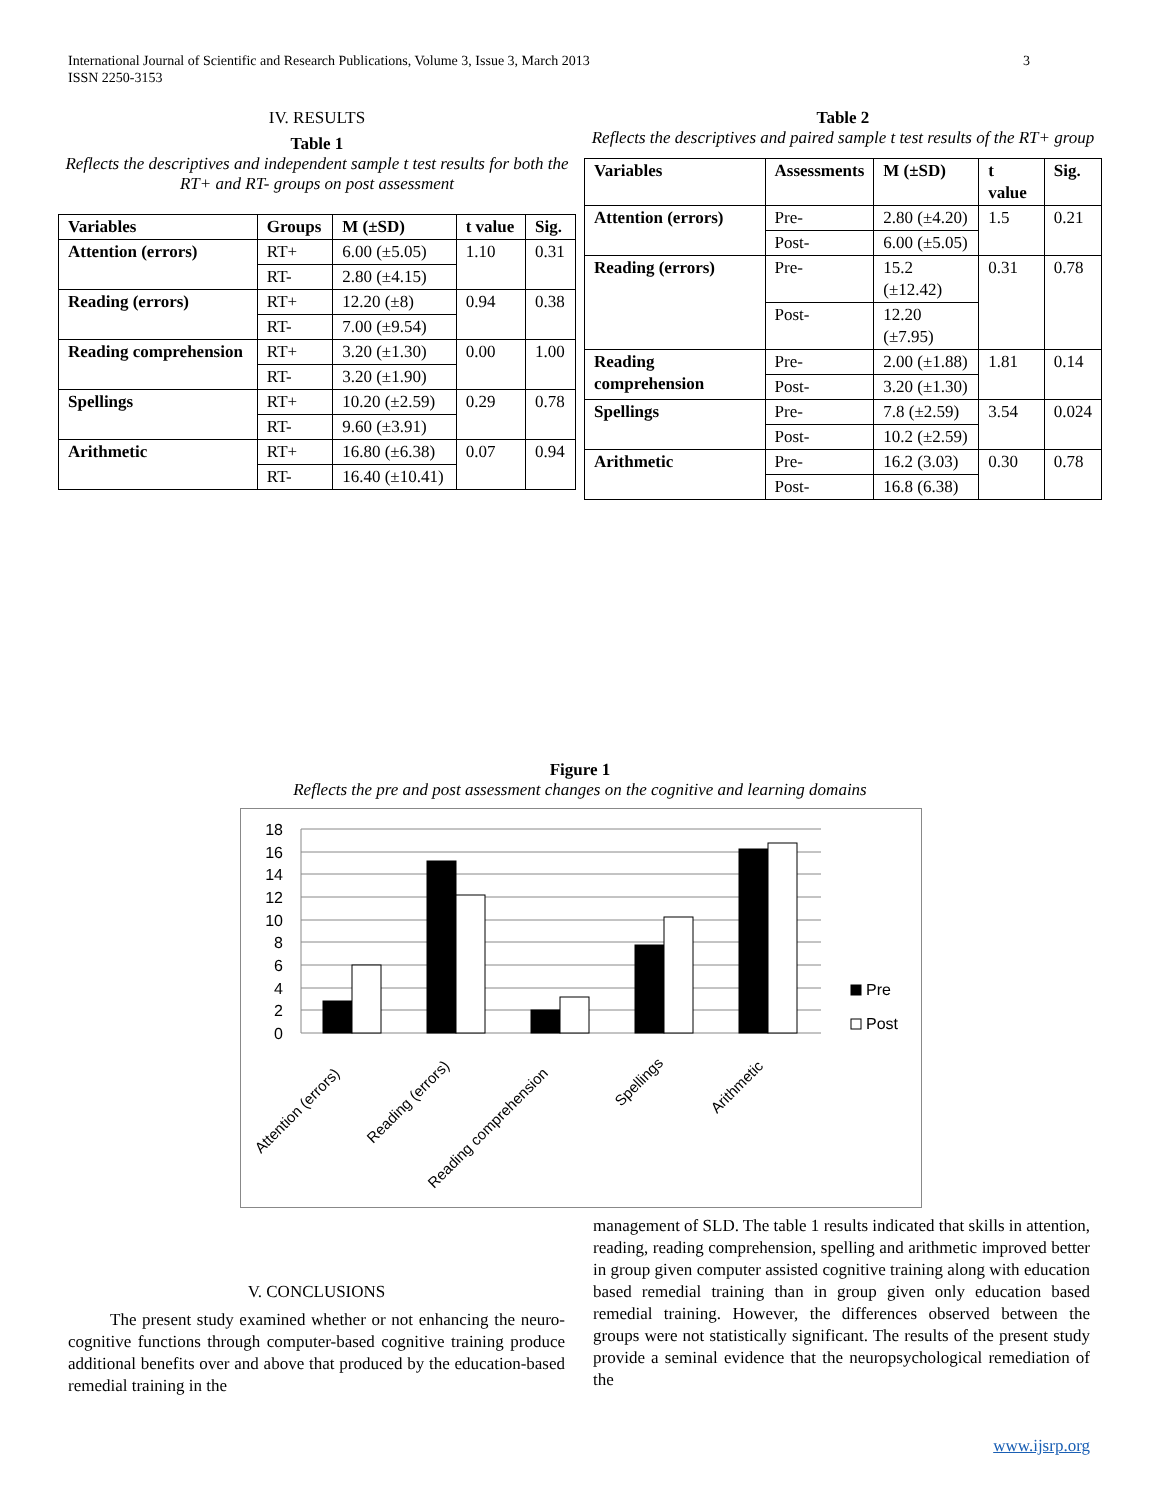3 International Journal of Scientific and Research Publications, Volume 3, Issue 3, March 2013
ISSN 2250-3153
IV. RESULTS
Table 1
Reflects the descriptives and independent sample t test results for both the RT+ and RT- groups on post assessment
| Variables | Groups | M (±SD) | t value | Sig. |
| --- | --- | --- | --- | --- |
| Attention (errors) | RT+ | 6.00 (±5.05) | 1.10 | 0.31 |
| | RT- | 2.80 (±4.15) | | |
| Reading (errors) | RT+ | 12.20 (±8) | 0.94 | 0.38 |
| | RT- | 7.00 (±9.54) | | |
| Reading comprehension | RT+ | 3.20 (±1.30) | 0.00 | 1.00 |
| | RT- | 3.20 (±1.90) | | |
| Spellings | RT+ | 10.20 (±2.59) | 0.29 | 0.78 |
| | RT- | 9.60 (±3.91) | | |
| Arithmetic | RT+ | 16.80 (±6.38) | 0.07 | 0.94 |
| | RT- | 16.40 (±10.41) | | |
Table 2
Reflects the descriptives and paired sample t test results of the RT+ group
| Variables | Assessments | M (±SD) | t value | Sig. |
| --- | --- | --- | --- | --- |
| Attention (errors) | Pre- | 2.80 (±4.20) | 1.5 | 0.21 |
| | Post- | 6.00 (±5.05) | | |
| Reading (errors) | Pre- | 15.2 (±12.42) | 0.31 | 0.78 |
| | Post- | 12.20 (±7.95) | | |
| Reading comprehension | Pre- | 2.00 (±1.88) | 1.81 | 0.14 |
| | Post- | 3.20 (±1.30) | | |
| Spellings | Pre- | 7.8 (±2.59) | 3.54 | 0.024 |
| | Post- | 10.2 (±2.59) | | |
| Arithmetic | Pre- | 16.2 (3.03) | 0.30 | 0.78 |
| | Post- | 16.8 (6.38) | | |
Figure 1
Reflects the pre and post assessment changes on the cognitive and learning domains
18
16
14
12
10
8
6
4
2
0
Pre
Post
Attention (errors)
Reading (errors)
Reading comprehension
Spellings
Arithmetic
V. CONCLUSIONS
The present study examined whether or not enhancing the neuro-cognitive functions through computer-based cognitive training produce additional benefits over and above that produced by the education-based remedial training in the
management of SLD. The table 1 results indicated that skills in attention, reading, reading comprehension, spelling and arithmetic improved better in group given computer assisted cognitive training along with education based remedial training than in group given only education based remedial training. However, the differences observed between the groups were not statistically significant. The results of the present study provide a seminal evidence that the neuropsychological remediation of the
www.ijsrp.org